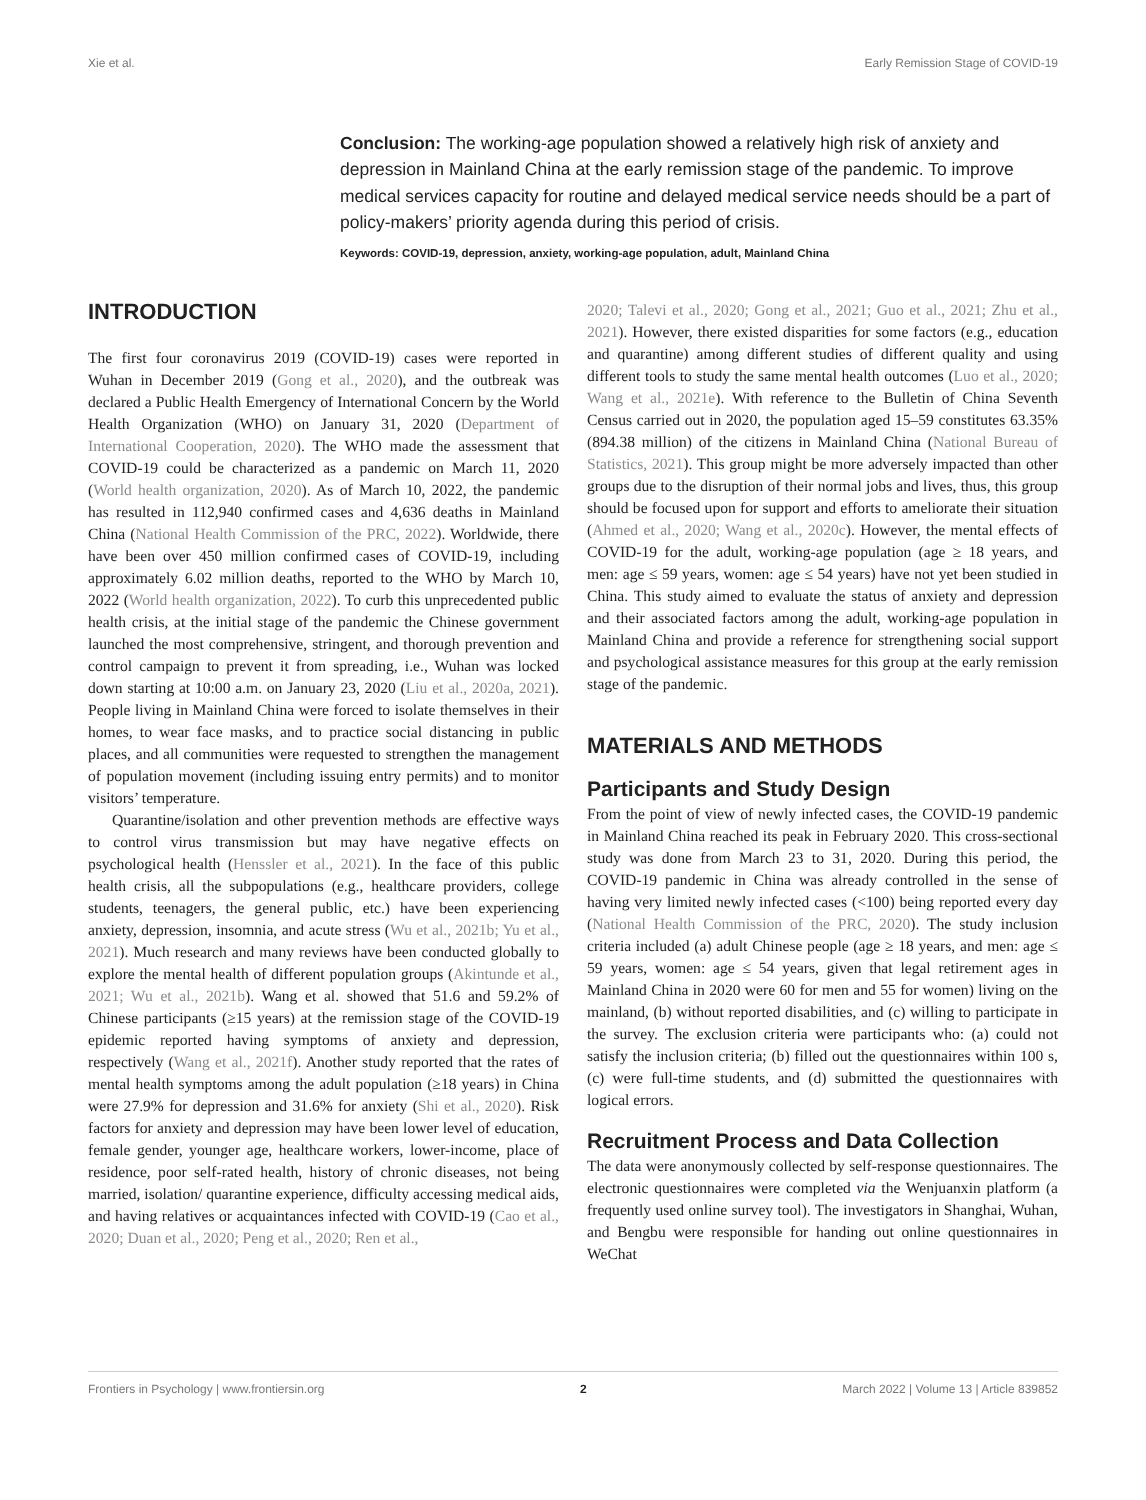Xie et al. Early Remission Stage of COVID-19
Conclusion: The working-age population showed a relatively high risk of anxiety and depression in Mainland China at the early remission stage of the pandemic. To improve medical services capacity for routine and delayed medical service needs should be a part of policy-makers’ priority agenda during this period of crisis.
Keywords: COVID-19, depression, anxiety, working-age population, adult, Mainland China
INTRODUCTION
The first four coronavirus 2019 (COVID-19) cases were reported in Wuhan in December 2019 (Gong et al., 2020), and the outbreak was declared a Public Health Emergency of International Concern by the World Health Organization (WHO) on January 31, 2020 (Department of International Cooperation, 2020). The WHO made the assessment that COVID-19 could be characterized as a pandemic on March 11, 2020 (World health organization, 2020). As of March 10, 2022, the pandemic has resulted in 112,940 confirmed cases and 4,636 deaths in Mainland China (National Health Commission of the PRC, 2022). Worldwide, there have been over 450 million confirmed cases of COVID-19, including approximately 6.02 million deaths, reported to the WHO by March 10, 2022 (World health organization, 2022). To curb this unprecedented public health crisis, at the initial stage of the pandemic the Chinese government launched the most comprehensive, stringent, and thorough prevention and control campaign to prevent it from spreading, i.e., Wuhan was locked down starting at 10:00 a.m. on January 23, 2020 (Liu et al., 2020a, 2021). People living in Mainland China were forced to isolate themselves in their homes, to wear face masks, and to practice social distancing in public places, and all communities were requested to strengthen the management of population movement (including issuing entry permits) and to monitor visitors’ temperature.
Quarantine/isolation and other prevention methods are effective ways to control virus transmission but may have negative effects on psychological health (Henssler et al., 2021). In the face of this public health crisis, all the subpopulations (e.g., healthcare providers, college students, teenagers, the general public, etc.) have been experiencing anxiety, depression, insomnia, and acute stress (Wu et al., 2021b; Yu et al., 2021). Much research and many reviews have been conducted globally to explore the mental health of different population groups (Akintunde et al., 2021; Wu et al., 2021b). Wang et al. showed that 51.6 and 59.2% of Chinese participants (≥15 years) at the remission stage of the COVID-19 epidemic reported having symptoms of anxiety and depression, respectively (Wang et al., 2021f). Another study reported that the rates of mental health symptoms among the adult population (≥18 years) in China were 27.9% for depression and 31.6% for anxiety (Shi et al., 2020). Risk factors for anxiety and depression may have been lower level of education, female gender, younger age, healthcare workers, lower-income, place of residence, poor self-rated health, history of chronic diseases, not being married, isolation/ quarantine experience, difficulty accessing medical aids, and having relatives or acquaintances infected with COVID-19 (Cao et al., 2020; Duan et al., 2020; Peng et al., 2020; Ren et al.,
2020; Talevi et al., 2020; Gong et al., 2021; Guo et al., 2021; Zhu et al., 2021). However, there existed disparities for some factors (e.g., education and quarantine) among different studies of different quality and using different tools to study the same mental health outcomes (Luo et al., 2020; Wang et al., 2021e). With reference to the Bulletin of China Seventh Census carried out in 2020, the population aged 15–59 constitutes 63.35% (894.38 million) of the citizens in Mainland China (National Bureau of Statistics, 2021). This group might be more adversely impacted than other groups due to the disruption of their normal jobs and lives, thus, this group should be focused upon for support and efforts to ameliorate their situation (Ahmed et al., 2020; Wang et al., 2020c). However, the mental effects of COVID-19 for the adult, working-age population (age ≥ 18 years, and men: age ≤ 59 years, women: age ≤ 54 years) have not yet been studied in China. This study aimed to evaluate the status of anxiety and depression and their associated factors among the adult, working-age population in Mainland China and provide a reference for strengthening social support and psychological assistance measures for this group at the early remission stage of the pandemic.
MATERIALS AND METHODS
Participants and Study Design
From the point of view of newly infected cases, the COVID-19 pandemic in Mainland China reached its peak in February 2020. This cross-sectional study was done from March 23 to 31, 2020. During this period, the COVID-19 pandemic in China was already controlled in the sense of having very limited newly infected cases (<100) being reported every day (National Health Commission of the PRC, 2020). The study inclusion criteria included (a) adult Chinese people (age ≥ 18 years, and men: age ≤ 59 years, women: age ≤ 54 years, given that legal retirement ages in Mainland China in 2020 were 60 for men and 55 for women) living on the mainland, (b) without reported disabilities, and (c) willing to participate in the survey. The exclusion criteria were participants who: (a) could not satisfy the inclusion criteria; (b) filled out the questionnaires within 100 s, (c) were full-time students, and (d) submitted the questionnaires with logical errors.
Recruitment Process and Data Collection
The data were anonymously collected by self-response questionnaires. The electronic questionnaires were completed via the Wenjuanxin platform (a frequently used online survey tool). The investigators in Shanghai, Wuhan, and Bengbu were responsible for handing out online questionnaires in WeChat
Frontiers in Psychology | www.frontiersin.org 2 March 2022 | Volume 13 | Article 839852